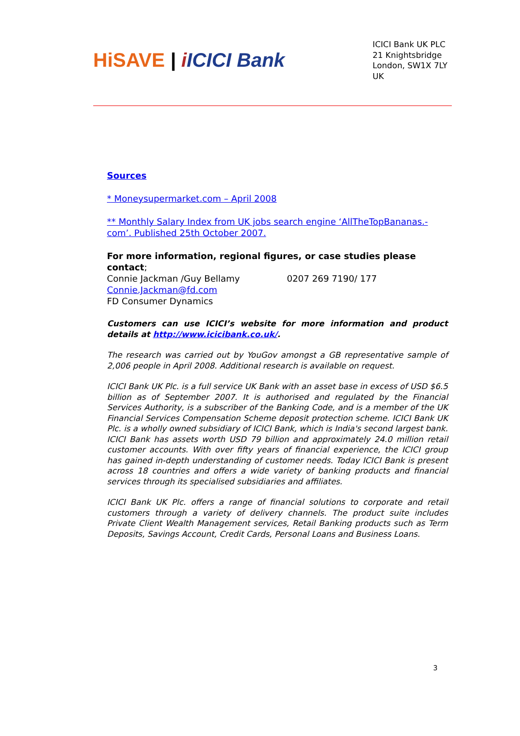HiSAVE | iICICI Bank
ICICI Bank UK PLC
21 Knightsbridge
London, SW1X 7LY
UK
Sources
* Moneysupermarket.com – April 2008
** Monthly Salary Index from UK jobs search engine ‘AllTheTopBananas.-com’. Published 25th October 2007.
For more information, regional figures, or case studies please contact;
Connie Jackman /Guy Bellamy 0207 269 7190/ 177
Connie.Jackman@fd.com
FD Consumer Dynamics
Customers can use ICICI’s website for more information and product details at http://www.icicibank.co.uk/.
The research was carried out by YouGov amongst a GB representative sample of 2,006 people in April 2008. Additional research is available on request.
ICICI Bank UK Plc. is a full service UK Bank with an asset base in excess of USD $6.5 billion as of September 2007. It is authorised and regulated by the Financial Services Authority, is a subscriber of the Banking Code, and is a member of the UK Financial Services Compensation Scheme deposit protection scheme. ICICI Bank UK Plc. is a wholly owned subsidiary of ICICI Bank, which is India's second largest bank. ICICI Bank has assets worth USD 79 billion and approximately 24.0 million retail customer accounts. With over fifty years of financial experience, the ICICI group has gained in-depth understanding of customer needs. Today ICICI Bank is present across 18 countries and offers a wide variety of banking products and financial services through its specialised subsidiaries and affiliates.
ICICI Bank UK Plc. offers a range of financial solutions to corporate and retail customers through a variety of delivery channels. The product suite includes Private Client Wealth Management services, Retail Banking products such as Term Deposits, Savings Account, Credit Cards, Personal Loans and Business Loans.
3